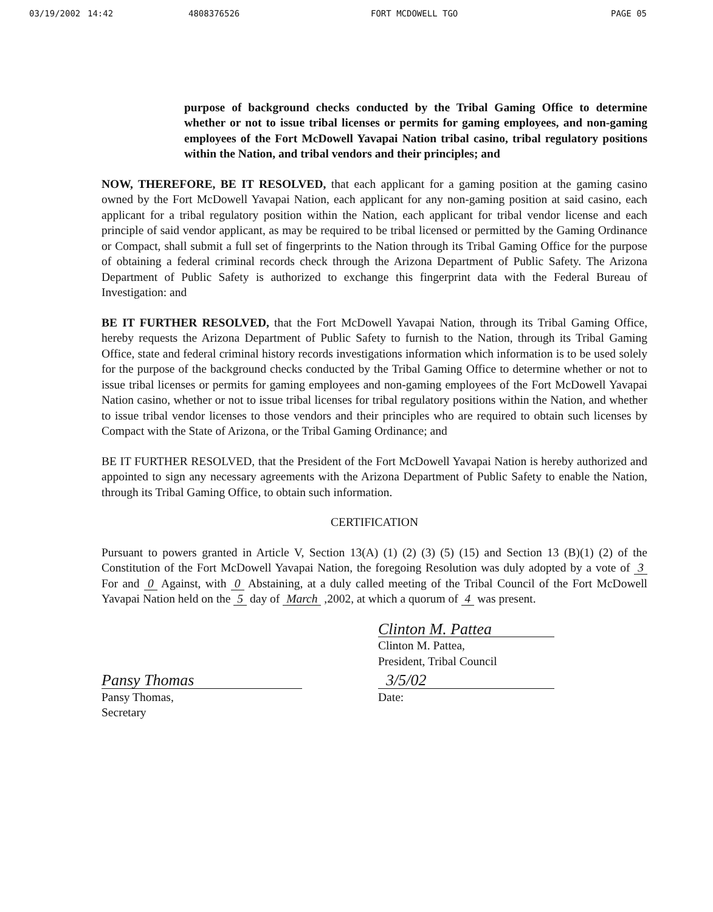03/19/2002 14:42 4808376526 FORT MCDOWELL TGO PAGE 05
purpose of background checks conducted by the Tribal Gaming Office to determine whether or not to issue tribal licenses or permits for gaming employees, and non-gaming employees of the Fort McDowell Yavapai Nation tribal casino, tribal regulatory positions within the Nation, and tribal vendors and their principles; and
NOW, THEREFORE, BE IT RESOLVED, that each applicant for a gaming position at the gaming casino owned by the Fort McDowell Yavapai Nation, each applicant for any non-gaming position at said casino, each applicant for a tribal regulatory position within the Nation, each applicant for tribal vendor license and each principle of said vendor applicant, as may be required to be tribal licensed or permitted by the Gaming Ordinance or Compact, shall submit a full set of fingerprints to the Nation through its Tribal Gaming Office for the purpose of obtaining a federal criminal records check through the Arizona Department of Public Safety. The Arizona Department of Public Safety is authorized to exchange this fingerprint data with the Federal Bureau of Investigation: and
BE IT FURTHER RESOLVED, that the Fort McDowell Yavapai Nation, through its Tribal Gaming Office, hereby requests the Arizona Department of Public Safety to furnish to the Nation, through its Tribal Gaming Office, state and federal criminal history records investigations information which information is to be used solely for the purpose of the background checks conducted by the Tribal Gaming Office to determine whether or not to issue tribal licenses or permits for gaming employees and non-gaming employees of the Fort McDowell Yavapai Nation casino, whether or not to issue tribal licenses for tribal regulatory positions within the Nation, and whether to issue tribal vendor licenses to those vendors and their principles who are required to obtain such licenses by Compact with the State of Arizona, or the Tribal Gaming Ordinance; and
BE IT FURTHER RESOLVED, that the President of the Fort McDowell Yavapai Nation is hereby authorized and appointed to sign any necessary agreements with the Arizona Department of Public Safety to enable the Nation, through its Tribal Gaming Office, to obtain such information.
CERTIFICATION
Pursuant to powers granted in Article V, Section 13(A) (1) (2) (3) (5) (15) and Section 13 (B)(1) (2) of the Constitution of the Fort McDowell Yavapai Nation, the foregoing Resolution was duly adopted by a vote of 3 For and 0 Against, with 0 Abstaining, at a duly called meeting of the Tribal Council of the Fort McDowell Yavapai Nation held on the 5 day of March ,2002, at which a quorum of 4 was present.
Clinton M. Pattea
Clinton M. Pattea,
President, Tribal Council
Pansy Thomas
Pansy Thomas,
Secretary
3/5/02
Date: